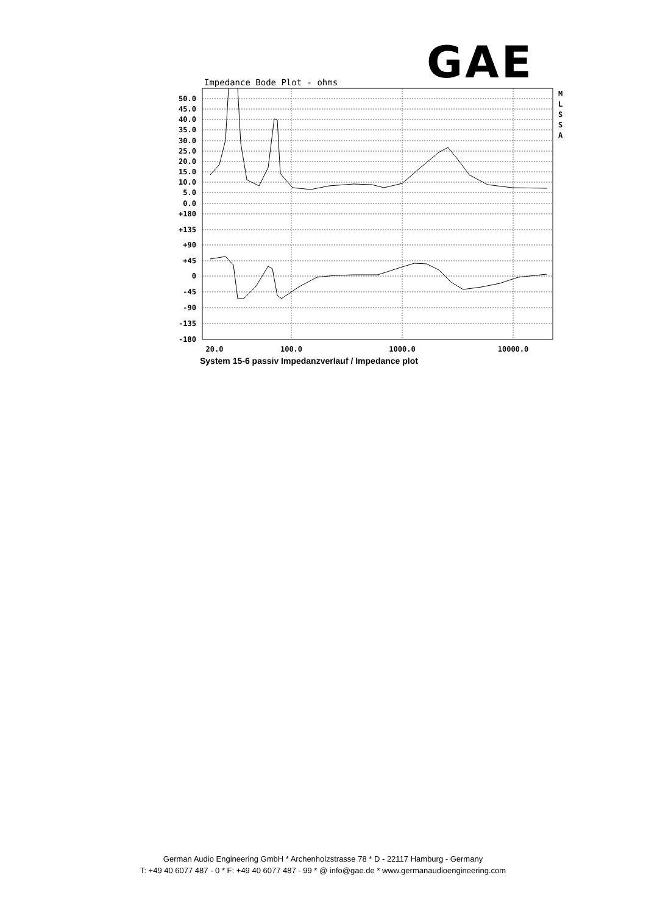GAE
Impedance Bode Plot - ohms
50.0
45.0
40.0
35.0
30.0
25.0
20.0
15.0
10.0
5.0
0.0
+180
+135
+90
+45
0
-45
-90
-135
-180
20.0
100.0
1000.0
10000.0
M
L
S
S
A
System 15-6 passiv Impedanzverlauf / Impedance plot
German Audio Engineering GmbH * Archenholzstrasse 78 * D - 22117 Hamburg - Germany
T: +49 40 6077 487 - 0 * F: +49 40 6077 487 - 99 * @ info@gae.de * www.germanaudioengineering.com